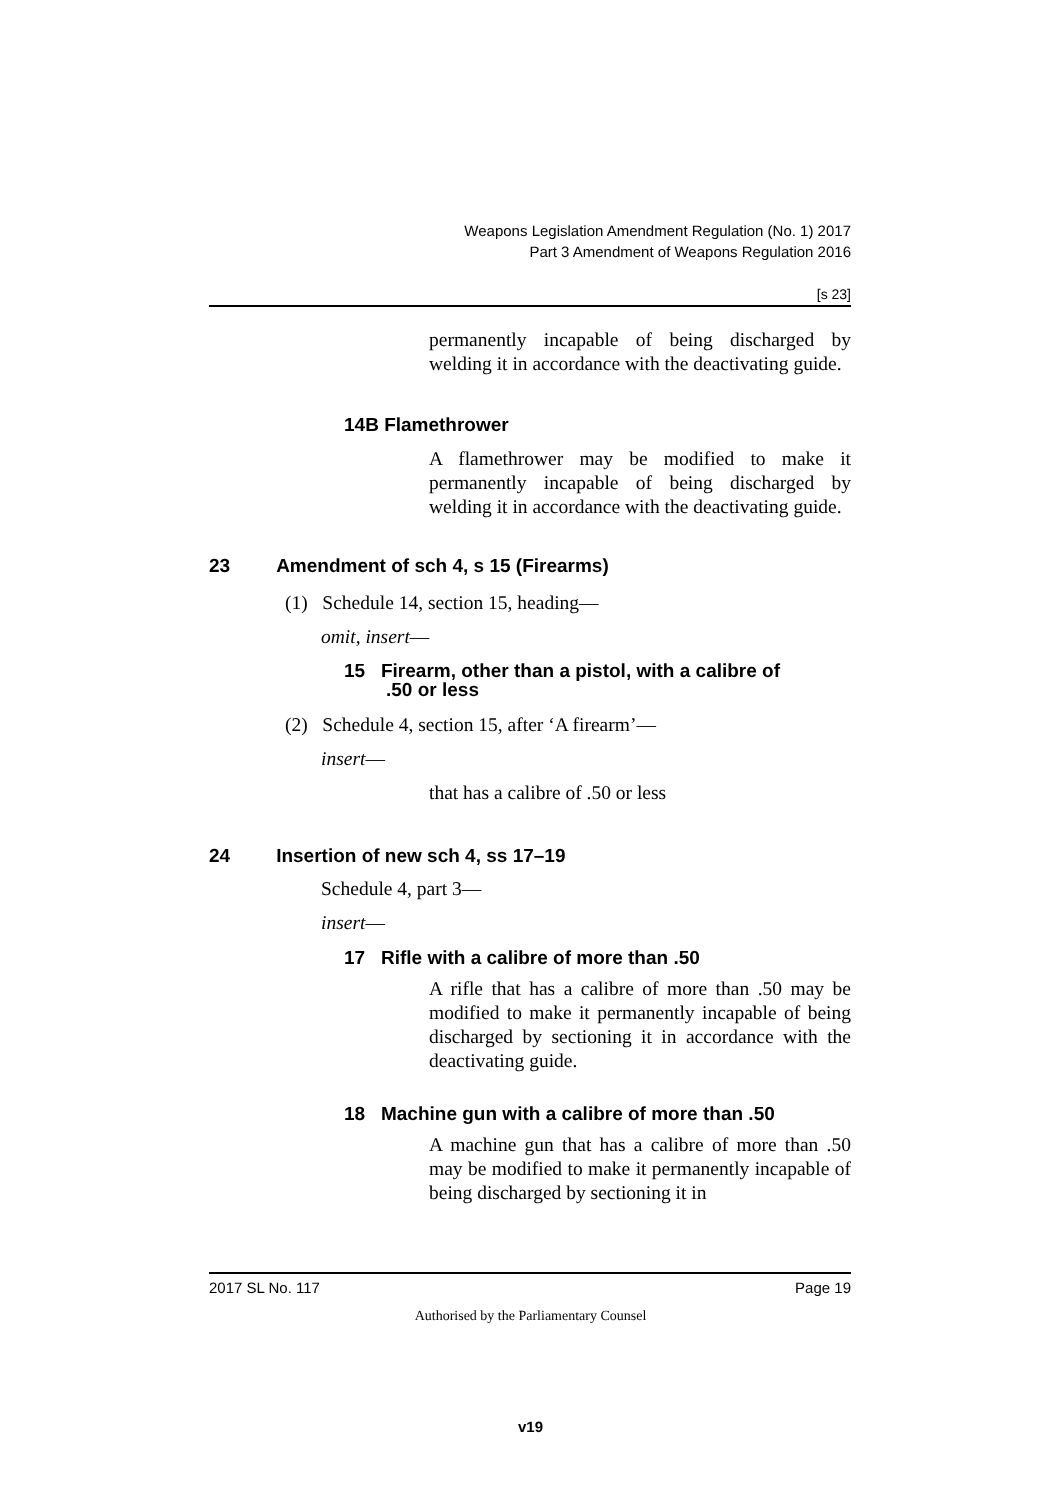Weapons Legislation Amendment Regulation (No. 1) 2017
Part 3 Amendment of Weapons Regulation 2016
[s 23]
permanently incapable of being discharged by welding it in accordance with the deactivating guide.
14B Flamethrower
A flamethrower may be modified to make it permanently incapable of being discharged by welding it in accordance with the deactivating guide.
23 Amendment of sch 4, s 15 (Firearms)
(1) Schedule 14, section 15, heading—
omit, insert—
15 Firearm, other than a pistol, with a calibre of
.50 or less
(2) Schedule 4, section 15, after ‘A firearm’—
insert—
that has a calibre of .50 or less
24 Insertion of new sch 4, ss 17–19
Schedule 4, part 3—
insert—
17 Rifle with a calibre of more than .50
A rifle that has a calibre of more than .50 may be modified to make it permanently incapable of being discharged by sectioning it in accordance with the deactivating guide.
18 Machine gun with a calibre of more than .50
A machine gun that has a calibre of more than .50 may be modified to make it permanently incapable of being discharged by sectioning it in
2017 SL No. 117 Page 19
Authorised by the Parliamentary Counsel
v19